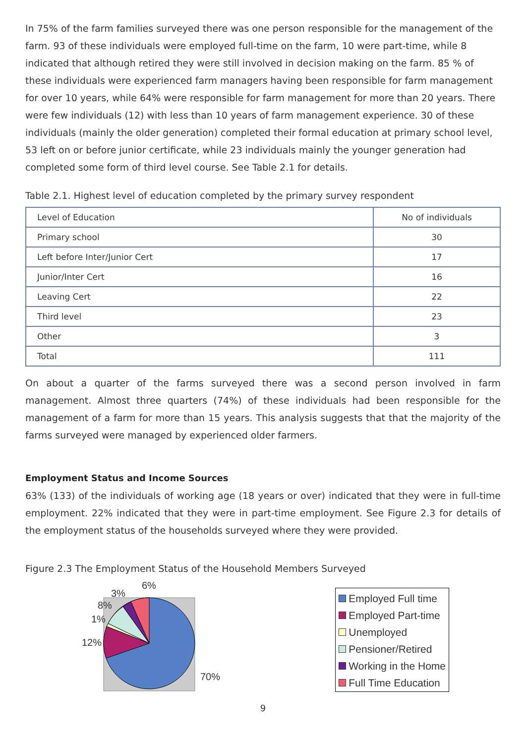In 75% of the farm families surveyed there was one person responsible for the management of the farm. 93 of these individuals were employed full-time on the farm, 10 were part-time, while 8 indicated that although retired they were still involved in decision making on the farm. 85 % of these individuals were experienced farm managers having been responsible for farm management for over 10 years, while 64% were responsible for farm management for more than 20 years. There were few individuals (12) with less than 10 years of farm management experience. 30 of these individuals (mainly the older generation) completed their formal education at primary school level, 53 left on or before junior certificate, while 23 individuals mainly the younger generation had completed some form of third level course. See Table 2.1 for details.
Table 2.1. Highest level of education completed by the primary survey respondent
| Level of Education | No of individuals |
| Primary school | 30 |
| Left before Inter/Junior Cert | 17 |
| Junior/Inter Cert | 16 |
| Leaving Cert | 22 |
| Third level | 23 |
| Other | 3 |
| Total | 111 |
On about a quarter of the farms surveyed there was a second person involved in farm management. Almost three quarters (74%) of these individuals had been responsible for the management of a farm for more than 15 years. This analysis suggests that that the majority of the farms surveyed were managed by experienced older farmers.
Employment Status and Income Sources
63% (133) of the individuals of working age (18 years or over) indicated that they were in full-time employment. 22% indicated that they were in part-time employment. See Figure 2.3 for details of the employment status of the households surveyed where they were provided.
Figure 2.3 The Employment Status of the Household Members Surveyed
6%
3%
8%
1%
12%
70%
Employed Full time
Employed Part-time
Unemployed
Pensioner/Retired
Working in the Home
Full Time Education
9